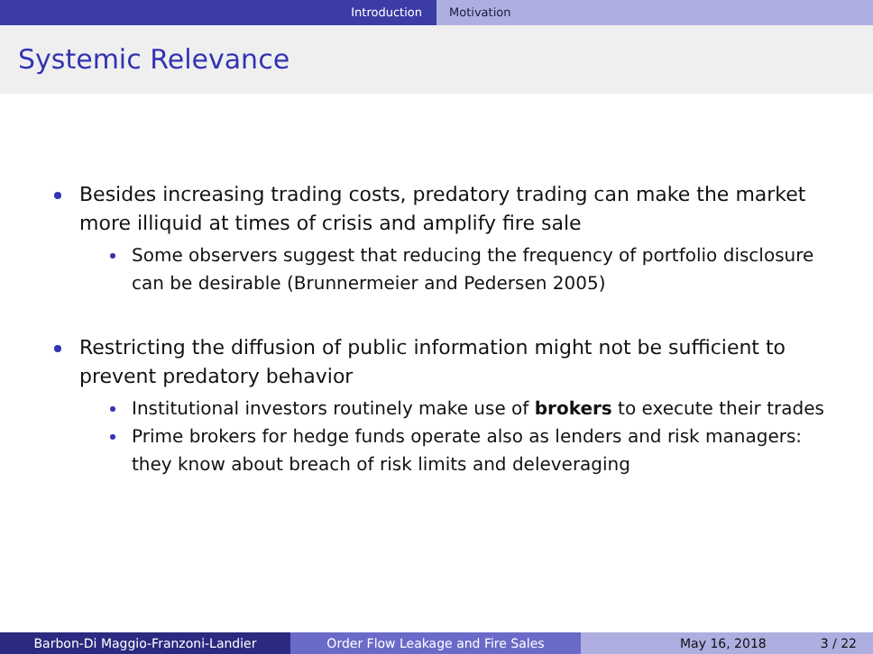Introduction Motivation
Systemic Relevance
Besides increasing trading costs, predatory trading can make the market more illiquid at times of crisis and amplify fire sale
Some observers suggest that reducing the frequency of portfolio disclosure can be desirable (Brunnermeier and Pedersen 2005)
Restricting the diffusion of public information might not be sufficient to prevent predatory behavior
Institutional investors routinely make use of brokers to execute their trades
Prime brokers for hedge funds operate also as lenders and risk managers: they know about breach of risk limits and deleveraging
Barbon-Di Maggio-Franzoni-Landier Order Flow Leakage and Fire Sales May 16, 2018 3 / 22